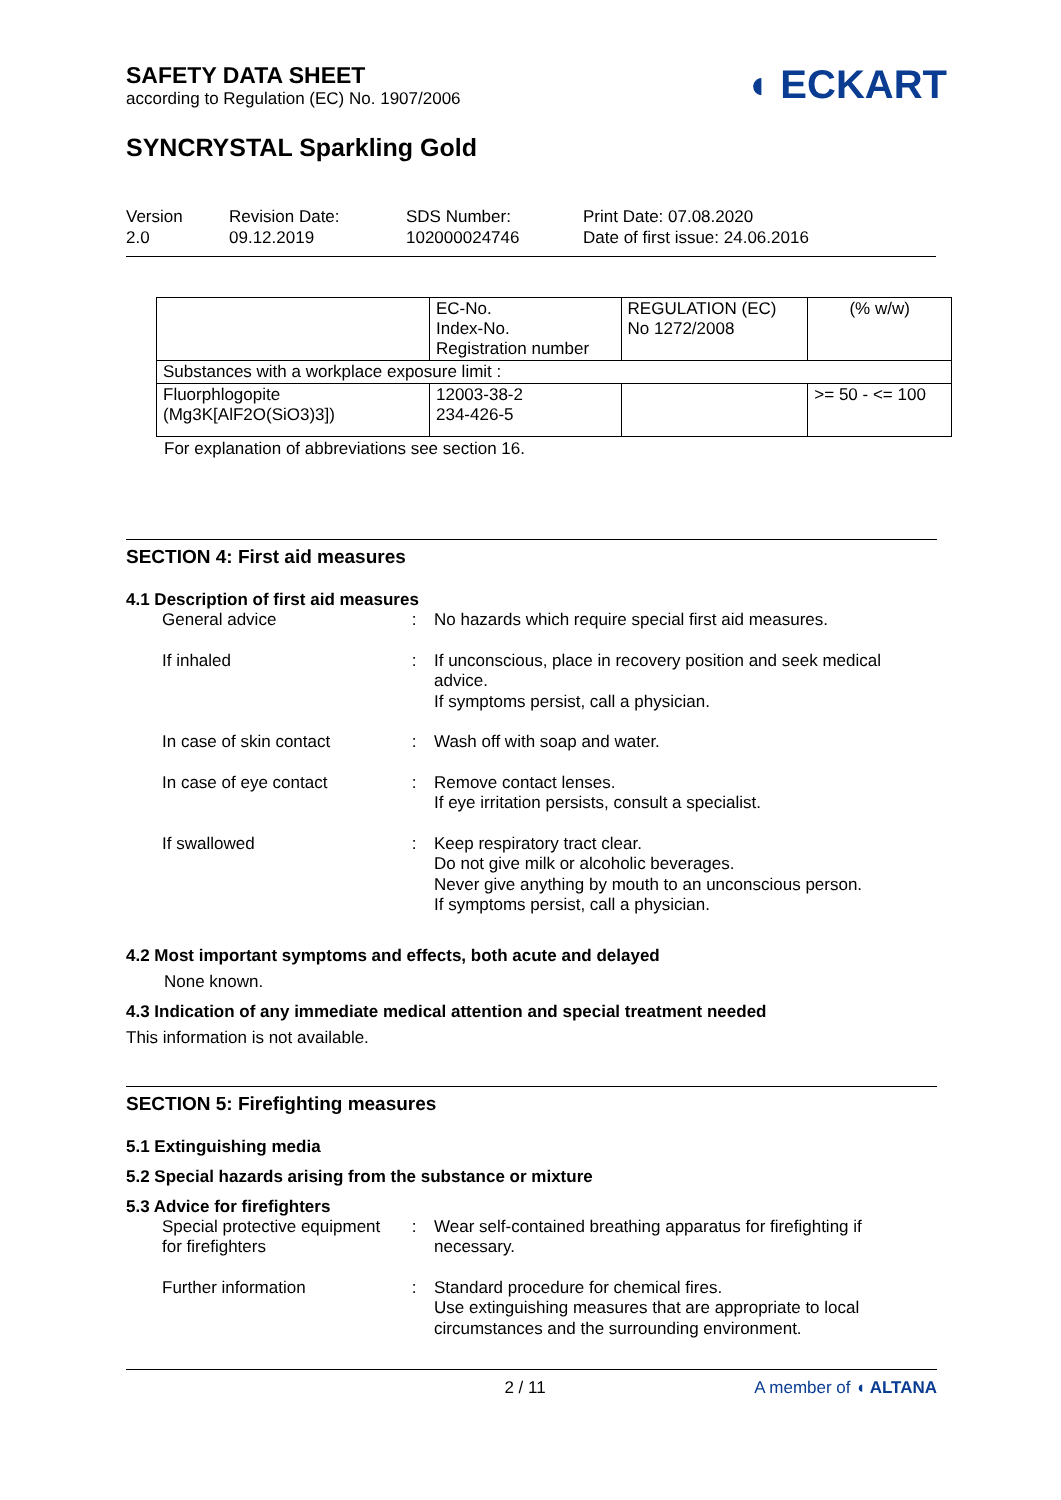SAFETY DATA SHEET
according to Regulation (EC) No. 1907/2006
◖ ECKART
SYNCRYSTAL Sparkling Gold
Version
2.0
Revision Date:
09.12.2019
SDS Number:
102000024746
Print Date: 07.08.2020
Date of first issue: 24.06.2016
| | EC-No. Index-No. Registration number | REGULATION (EC) No 1272/2008 | (% w/w) |
| Substances with a workplace exposure limit : | | | |
| Fluorphlogopite (Mg3K[AlF2O(SiO3)3]) | 12003-38-2 234-426-5 | | >= 50 - <= 100 |
For explanation of abbreviations see section 16.
SECTION 4: First aid measures
4.1 Description of first aid measures
| General advice | : | No hazards which require special first aid measures. |
| If inhaled | : | If unconscious, place in recovery position and seek medical advice. If symptoms persist, call a physician. |
| In case of skin contact | : | Wash off with soap and water. |
| In case of eye contact | : | Remove contact lenses. If eye irritation persists, consult a specialist. |
| If swallowed | : | Keep respiratory tract clear. Do not give milk or alcoholic beverages. Never give anything by mouth to an unconscious person. If symptoms persist, call a physician. |
4.2 Most important symptoms and effects, both acute and delayed
None known.
4.3 Indication of any immediate medical attention and special treatment needed
This information is not available.
SECTION 5: Firefighting measures
5.1 Extinguishing media
5.2 Special hazards arising from the substance or mixture
5.3 Advice for firefighters
| Special protective equipment for firefighters | : | Wear self-contained breathing apparatus for firefighting if necessary. |
| Further information | : | Standard procedure for chemical fires. Use extinguishing measures that are appropriate to local circumstances and the surrounding environment. |
2 / 11 A member of ◖ ALTANA